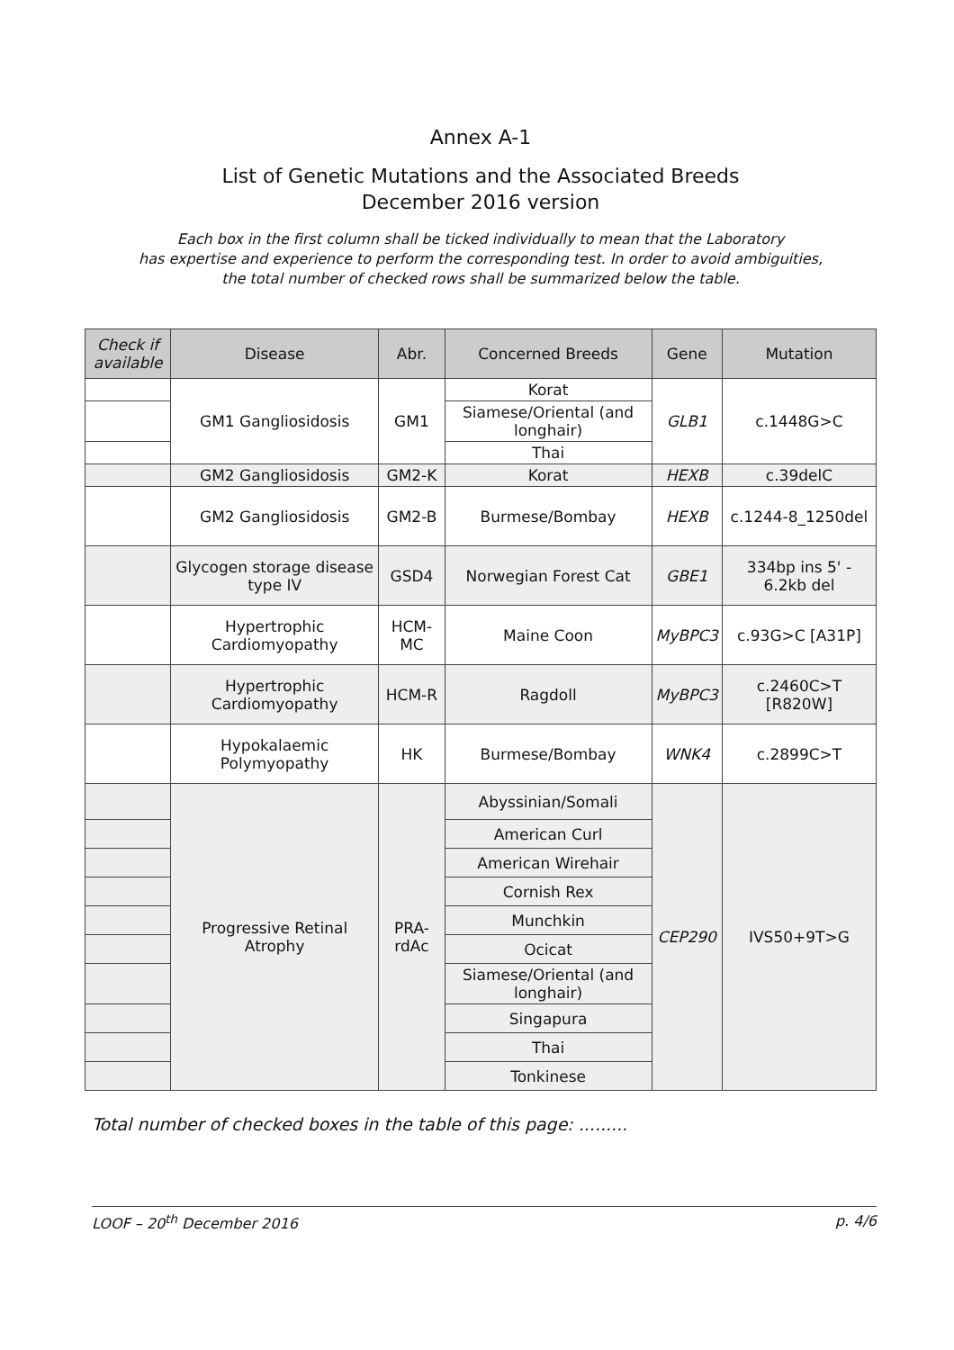Annex A-1
List of Genetic Mutations and the Associated Breeds
December 2016 version
Each box in the first column shall be ticked individually to mean that the Laboratory
has expertise and experience to perform the corresponding test. In order to avoid ambiguities,
the total number of checked rows shall be summarized below the table.
| Check if available | Disease | Abr. | Concerned Breeds | Gene | Mutation |
| --- | --- | --- | --- | --- | --- |
| | GM1 Gangliosidosis | GM1 | Korat | GLB1 | c.1448G>C |
| | | | Siamese/Oriental (and longhair) | | |
| | | | Thai | | |
| | GM2 Gangliosidosis | GM2-K | Korat | HEXB | c.39delC |
| | GM2 Gangliosidosis | GM2-B | Burmese/Bombay | HEXB | c.1244-8_1250del |
| | Glycogen storage disease type IV | GSD4 | Norwegian Forest Cat | GBE1 | 334bp ins 5' - 6.2kb del |
| | Hypertrophic Cardiomyopathy | HCM-MC | Maine Coon | MyBPC3 | c.93G>C [A31P] |
| | Hypertrophic Cardiomyopathy | HCM-R | Ragdoll | MyBPC3 | c.2460C>T [R820W] |
| | Hypokalaemic Polymyopathy | HK | Burmese/Bombay | WNK4 | c.2899C>T |
| | Progressive Retinal Atrophy | PRA-rdAc | Abyssinian/Somali | CEP290 | IVS50+9T>G |
| | | | American Curl | | |
| | | | American Wirehair | | |
| | | | Cornish Rex | | |
| | | | Munchkin | | |
| | | | Ocicat | | |
| | | | Siamese/Oriental (and longhair) | | |
| | | | Singapura | | |
| | | | Thai | | |
| | | | Tonkinese | | |
Total number of checked boxes in the table of this page: .........
LOOF – 20<sup>th</sup> December 2016 p. 4/6